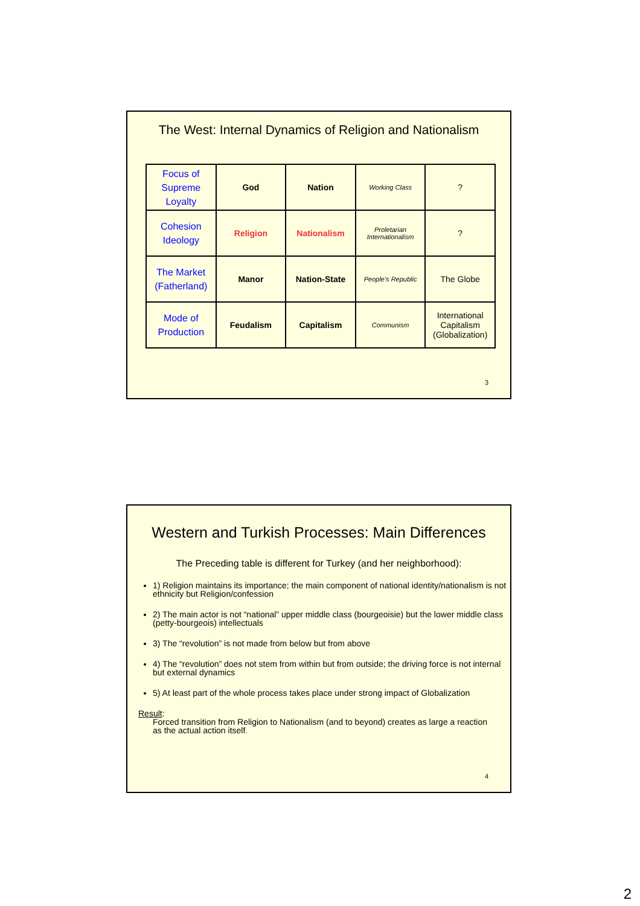The West: Internal Dynamics of Religion and Nationalism
| Focus of Supreme Loyalty | God | Nation | Working Class | ? |
| Cohesion Ideology | Religion | Nationalism | Proletarian Internationalism | ? |
| The Market (Fatherland) | Manor | Nation-State | People's Republic | The Globe |
| Mode of Production | Feudalism | Capitalism | Communism | International Capitalism (Globalization) |
3
Western and Turkish Processes: Main Differences
The Preceding table is different for Turkey (and her neighborhood):
1) Religion maintains its importance; the main component of national identity/nationalism is not ethnicity but Religion/confession
2) The main actor is not “national” upper middle class (bourgeoisie) but the lower middle class (petty-bourgeois) intellectuals
3) The “revolution” is not made from below but from above
4) The “revolution” does not stem from within but from outside; the driving force is not internal but external dynamics
5) At least part of the whole process takes place under strong impact of Globalization
Result:
Forced transition from Religion to Nationalism (and to beyond) creates as large a reaction as the actual action itself.
4
2